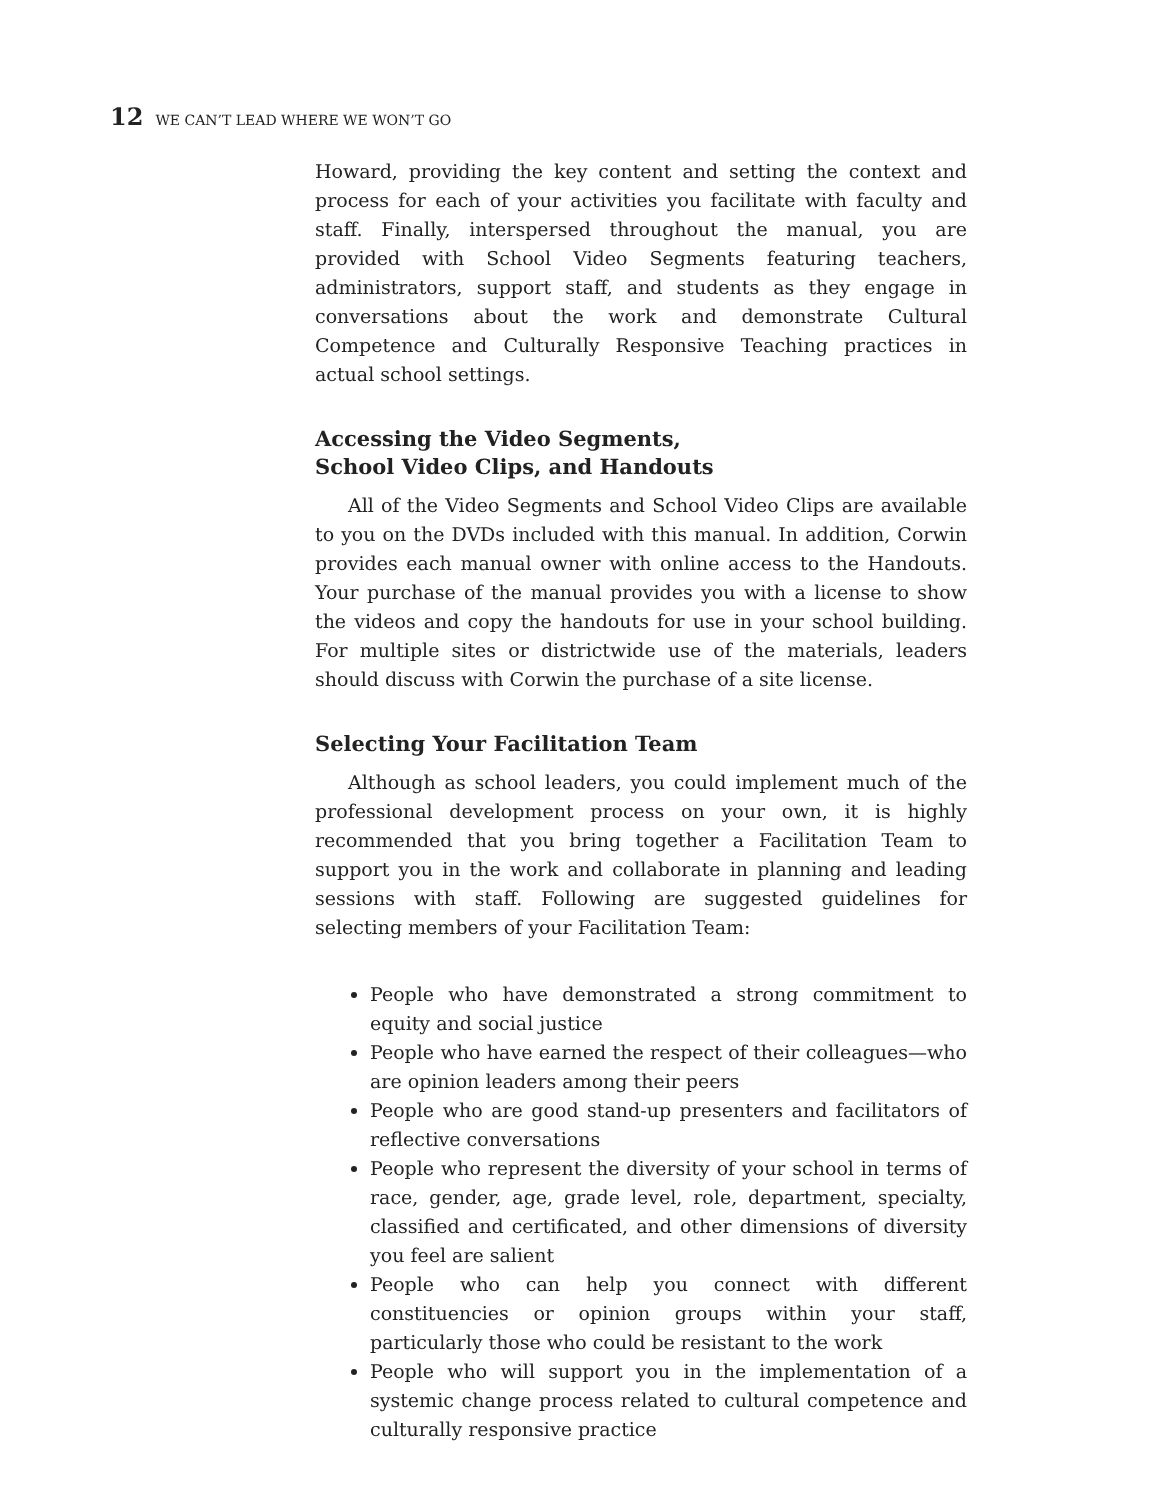12 WE CAN’T LEAD WHERE WE WON’T GO
Howard, providing the key content and setting the context and process for each of your activities you facilitate with faculty and staff. Finally, interspersed throughout the manual, you are provided with School Video Segments featuring teachers, administrators, support staff, and students as they engage in conversations about the work and demonstrate Cultural Competence and Culturally Responsive Teaching practices in actual school settings.
Accessing the Video Segments,
School Video Clips, and Handouts
All of the Video Segments and School Video Clips are available to you on the DVDs included with this manual. In addition, Corwin provides each manual owner with online access to the Handouts. Your purchase of the manual provides you with a license to show the videos and copy the handouts for use in your school building. For multiple sites or districtwide use of the materials, leaders should discuss with Corwin the purchase of a site license.
Selecting Your Facilitation Team
Although as school leaders, you could implement much of the professional development process on your own, it is highly recommended that you bring together a Facilitation Team to support you in the work and collaborate in planning and leading sessions with staff. Following are suggested guidelines for selecting members of your Facilitation Team:
People who have demonstrated a strong commitment to equity and social justice
People who have earned the respect of their colleagues—who are opinion leaders among their peers
People who are good stand-up presenters and facilitators of reflective conversations
People who represent the diversity of your school in terms of race, gender, age, grade level, role, department, specialty, classified and certificated, and other dimensions of diversity you feel are salient
People who can help you connect with different constituencies or opinion groups within your staff, particularly those who could be resistant to the work
People who will support you in the implementation of a systemic change process related to cultural competence and culturally responsive practice